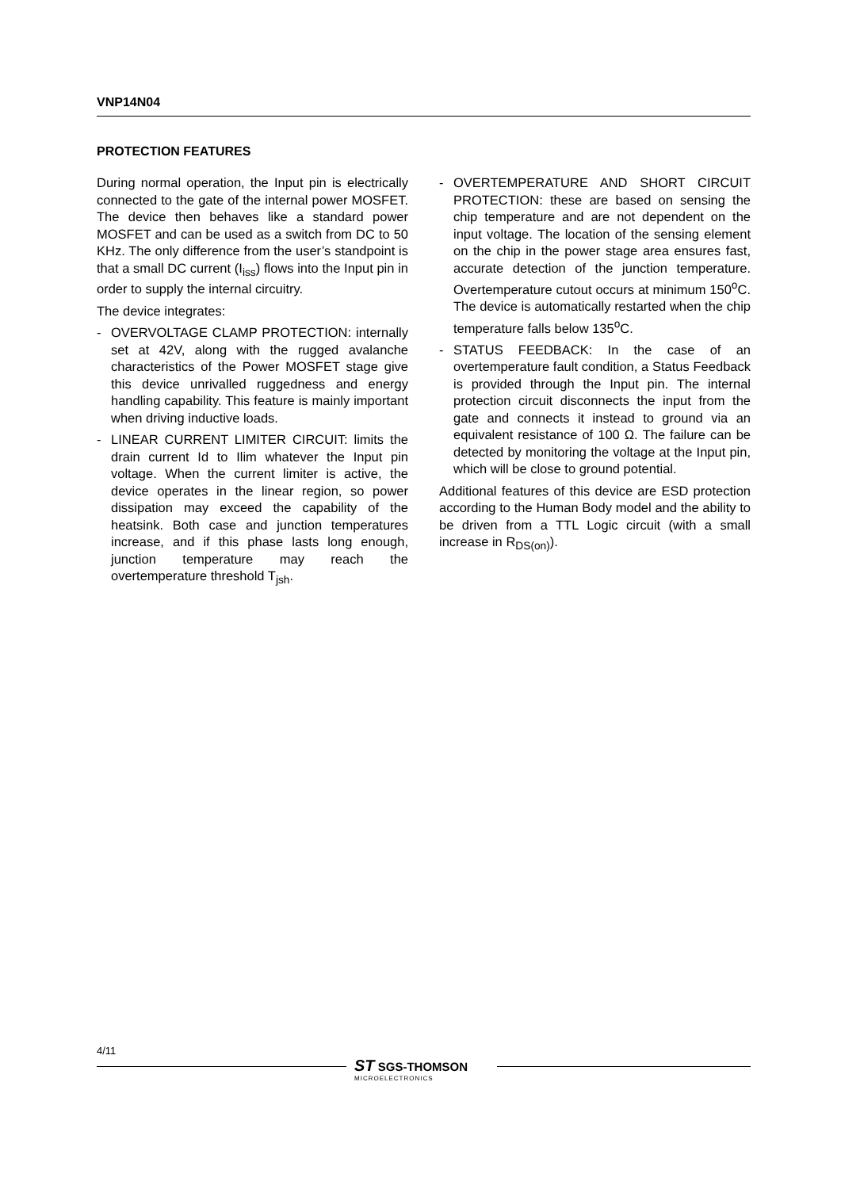VNP14N04
PROTECTION FEATURES
During normal operation, the Input pin is electrically connected to the gate of the internal power MOSFET. The device then behaves like a standard power MOSFET and can be used as a switch from DC to 50 KHz. The only difference from the user’s standpoint is that a small DC current (I<sub>iss</sub>) flows into the Input pin in order to supply the internal circuitry.
The device integrates:
- OVERVOLTAGE CLAMP PROTECTION: internally set at 42V, along with the rugged avalanche characteristics of the Power MOSFET stage give this device unrivalled ruggedness and energy handling capability. This feature is mainly important when driving inductive loads.
- LINEAR CURRENT LIMITER CIRCUIT: limits the drain current Id to Ilim whatever the Input pin voltage. When the current limiter is active, the device operates in the linear region, so power dissipation may exceed the capability of the heatsink. Both case and junction temperatures increase, and if this phase lasts long enough, junction temperature may reach the overtemperature threshold T<sub>jsh</sub>.
- OVERTEMPERATURE AND SHORT CIRCUIT PROTECTION: these are based on sensing the chip temperature and are not dependent on the input voltage. The location of the sensing element on the chip in the power stage area ensures fast, accurate detection of the junction temperature. Overtemperature cutout occurs at minimum 150<sup>o</sup>C. The device is automatically restarted when the chip temperature falls below 135<sup>o</sup>C.
- STATUS FEEDBACK: In the case of an overtemperature fault condition, a Status Feedback is provided through the Input pin. The internal protection circuit disconnects the input from the gate and connects it instead to ground via an equivalent resistance of 100 Ω. The failure can be detected by monitoring the voltage at the Input pin, which will be close to ground potential.
Additional features of this device are ESD protection according to the Human Body model and the ability to be driven from a TTL Logic circuit (with a small increase in R<sub>DS(on)</sub>).
4/11
ST SGS-THOMSON
MICROELECTRONICS